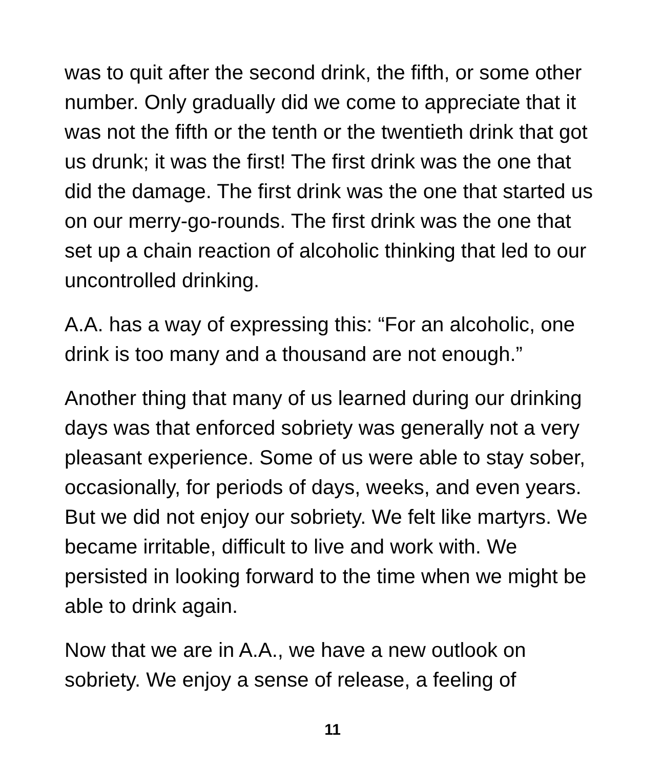was to quit after the second drink, the fifth, or some other number. Only gradually did we come to appreciate that it was not the fifth or the tenth or the twentieth drink that got us drunk; it was the first! The first drink was the one that did the damage. The first drink was the one that started us on our merry-go-rounds. The first drink was the one that set up a chain reaction of alcoholic thinking that led to our uncontrolled drinking.
A.A. has a way of expressing this: “For an alcoholic, one drink is too many and a thousand are not enough.”
Another thing that many of us learned during our drinking days was that enforced sobriety was generally not a very pleasant experience. Some of us were able to stay sober, occasionally, for periods of days, weeks, and even years. But we did not enjoy our sobriety. We felt like martyrs. We became irritable, difficult to live and work with. We persisted in looking forward to the time when we might be able to drink again.
Now that we are in A.A., we have a new outlook on sobriety. We enjoy a sense of release, a feeling of
11